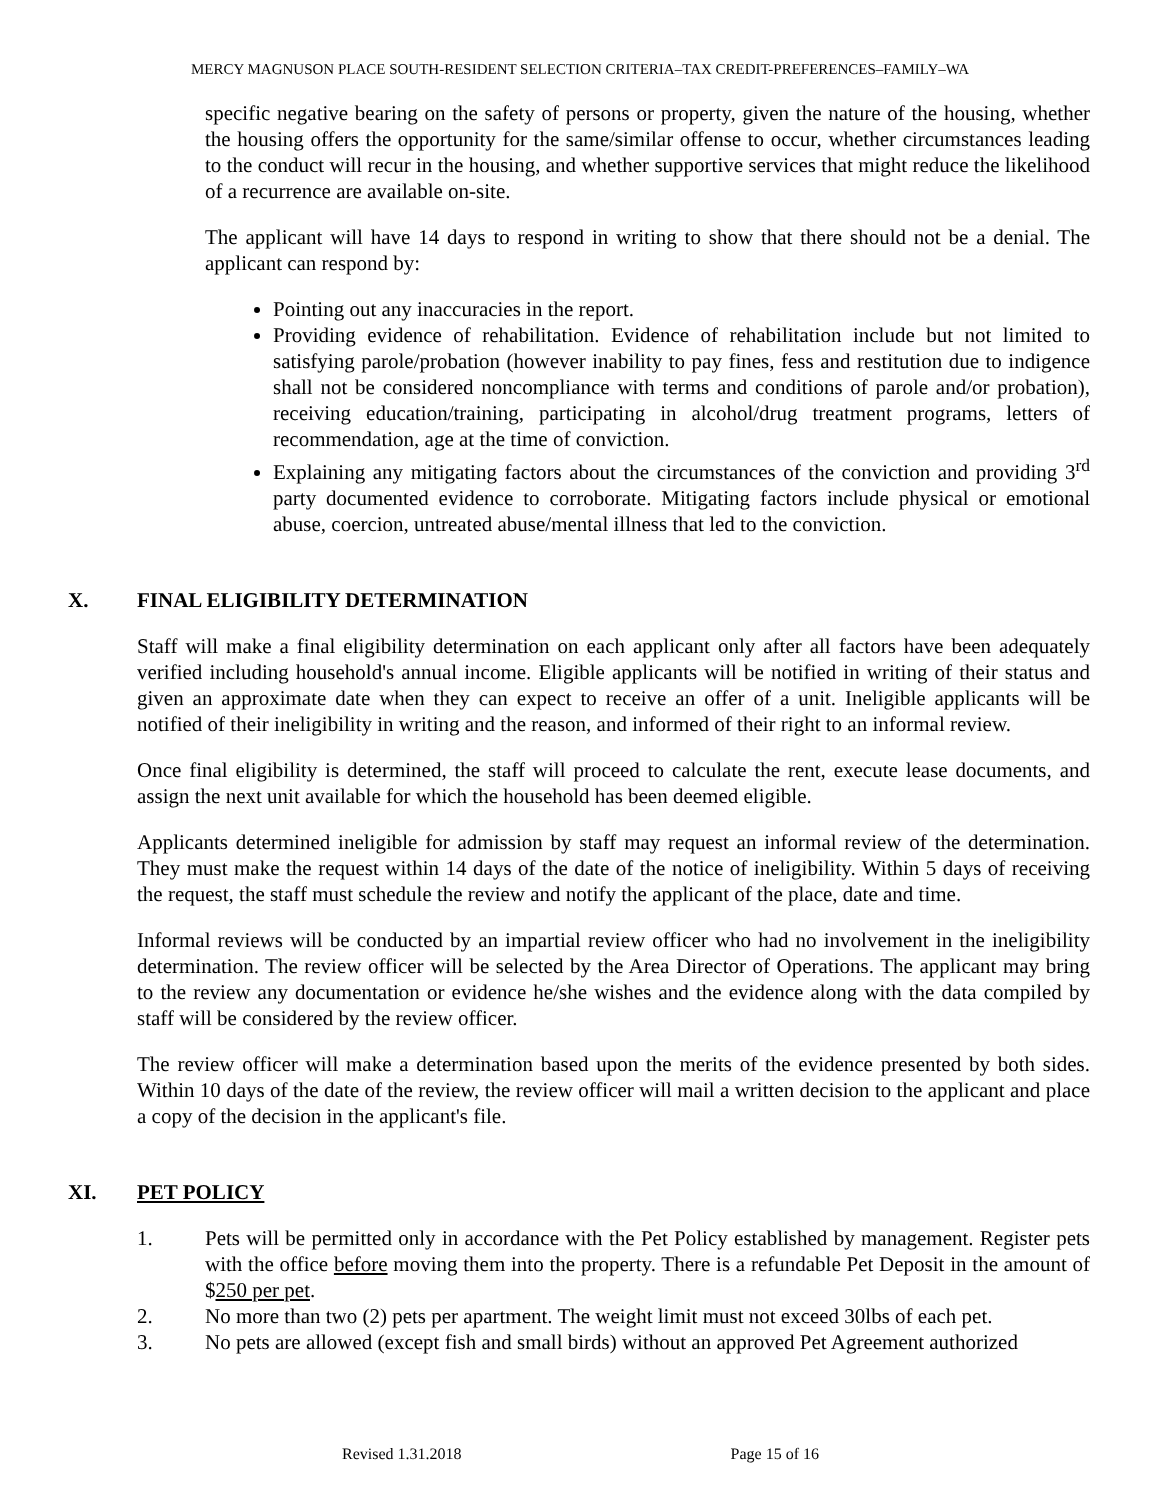MERCY MAGNUSON PLACE SOUTH-RESIDENT SELECTION CRITERIA–TAX CREDIT-PREFERENCES–FAMILY–WA
specific negative bearing on the safety of persons or property, given the nature of the housing, whether the housing offers the opportunity for the same/similar offense to occur, whether circumstances leading to the conduct will recur in the housing, and whether supportive services that might reduce the likelihood of a recurrence are available on-site.
The applicant will have 14 days to respond in writing to show that there should not be a denial. The applicant can respond by:
Pointing out any inaccuracies in the report.
Providing evidence of rehabilitation. Evidence of rehabilitation include but not limited to satisfying parole/probation (however inability to pay fines, fess and restitution due to indigence shall not be considered noncompliance with terms and conditions of parole and/or probation), receiving education/training, participating in alcohol/drug treatment programs, letters of recommendation, age at the time of conviction.
Explaining any mitigating factors about the circumstances of the conviction and providing 3<sup>rd</sup> party documented evidence to corroborate. Mitigating factors include physical or emotional abuse, coercion, untreated abuse/mental illness that led to the conviction.
X. FINAL ELIGIBILITY DETERMINATION
Staff will make a final eligibility determination on each applicant only after all factors have been adequately verified including household's annual income. Eligible applicants will be notified in writing of their status and given an approximate date when they can expect to receive an offer of a unit. Ineligible applicants will be notified of their ineligibility in writing and the reason, and informed of their right to an informal review.
Once final eligibility is determined, the staff will proceed to calculate the rent, execute lease documents, and assign the next unit available for which the household has been deemed eligible.
Applicants determined ineligible for admission by staff may request an informal review of the determination. They must make the request within 14 days of the date of the notice of ineligibility. Within 5 days of receiving the request, the staff must schedule the review and notify the applicant of the place, date and time.
Informal reviews will be conducted by an impartial review officer who had no involvement in the ineligibility determination. The review officer will be selected by the Area Director of Operations. The applicant may bring to the review any documentation or evidence he/she wishes and the evidence along with the data compiled by staff will be considered by the review officer.
The review officer will make a determination based upon the merits of the evidence presented by both sides. Within 10 days of the date of the review, the review officer will mail a written decision to the applicant and place a copy of the decision in the applicant's file.
XI. PET POLICY
1. Pets will be permitted only in accordance with the Pet Policy established by management. Register pets with the office before moving them into the property. There is a refundable Pet Deposit in the amount of $250 per pet.
2. No more than two (2) pets per apartment. The weight limit must not exceed 30lbs of each pet.
3. No pets are allowed (except fish and small birds) without an approved Pet Agreement authorized
Revised 1.31.2018 Page 15 of 16